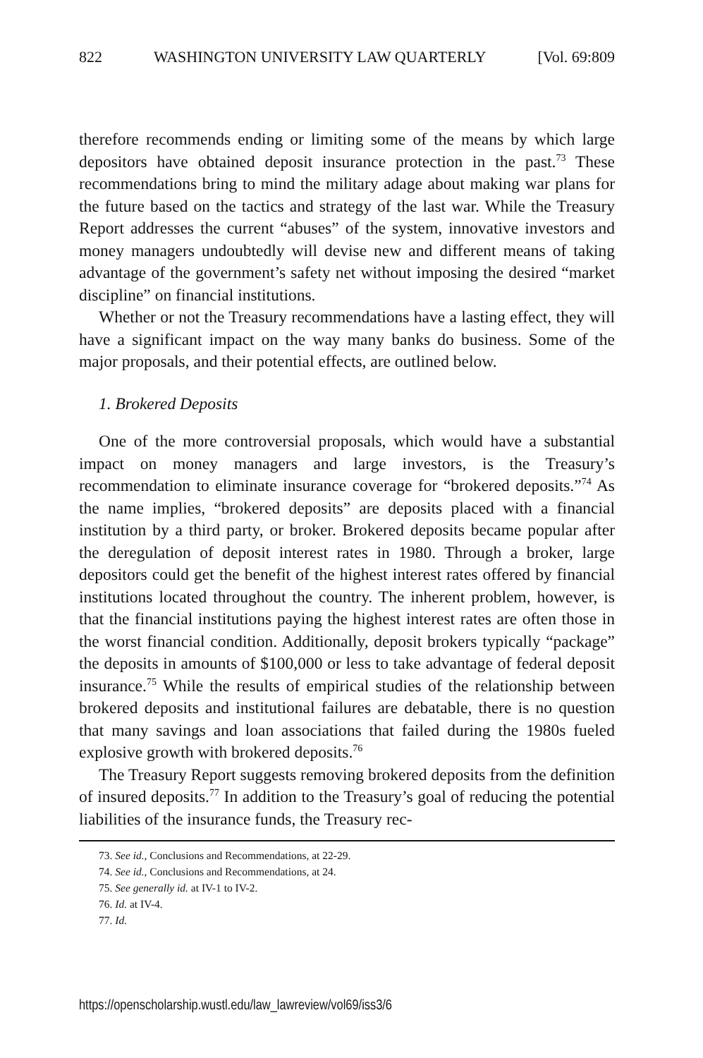822 WASHINGTON UNIVERSITY LAW QUARTERLY [Vol. 69:809
therefore recommends ending or limiting some of the means by which large depositors have obtained deposit insurance protection in the past.<sup>73</sup> These recommendations bring to mind the military adage about making war plans for the future based on the tactics and strategy of the last war. While the Treasury Report addresses the current “abuses” of the system, innovative investors and money managers undoubtedly will devise new and different means of taking advantage of the government’s safety net without imposing the desired “market discipline” on financial institutions.
Whether or not the Treasury recommendations have a lasting effect, they will have a significant impact on the way many banks do business. Some of the major proposals, and their potential effects, are outlined below.
1. Brokered Deposits
One of the more controversial proposals, which would have a substantial impact on money managers and large investors, is the Treasury’s recommendation to eliminate insurance coverage for “brokered deposits.”<sup>74</sup> As the name implies, “brokered deposits” are deposits placed with a financial institution by a third party, or broker. Brokered deposits became popular after the deregulation of deposit interest rates in 1980. Through a broker, large depositors could get the benefit of the highest interest rates offered by financial institutions located throughout the country. The inherent problem, however, is that the financial institutions paying the highest interest rates are often those in the worst financial condition. Additionally, deposit brokers typically “package” the deposits in amounts of $100,000 or less to take advantage of federal deposit insurance.<sup>75</sup> While the results of empirical studies of the relationship between brokered deposits and institutional failures are debatable, there is no question that many savings and loan associations that failed during the 1980s fueled explosive growth with brokered deposits.<sup>76</sup>
The Treasury Report suggests removing brokered deposits from the definition of insured deposits.<sup>77</sup> In addition to the Treasury’s goal of reducing the potential liabilities of the insurance funds, the Treasury rec-
73. See id., Conclusions and Recommendations, at 22-29.
74. See id., Conclusions and Recommendations, at 24.
75. See generally id. at IV-1 to IV-2.
76. Id. at IV-4.
77. Id.
https://openscholarship.wustl.edu/law_lawreview/vol69/iss3/6